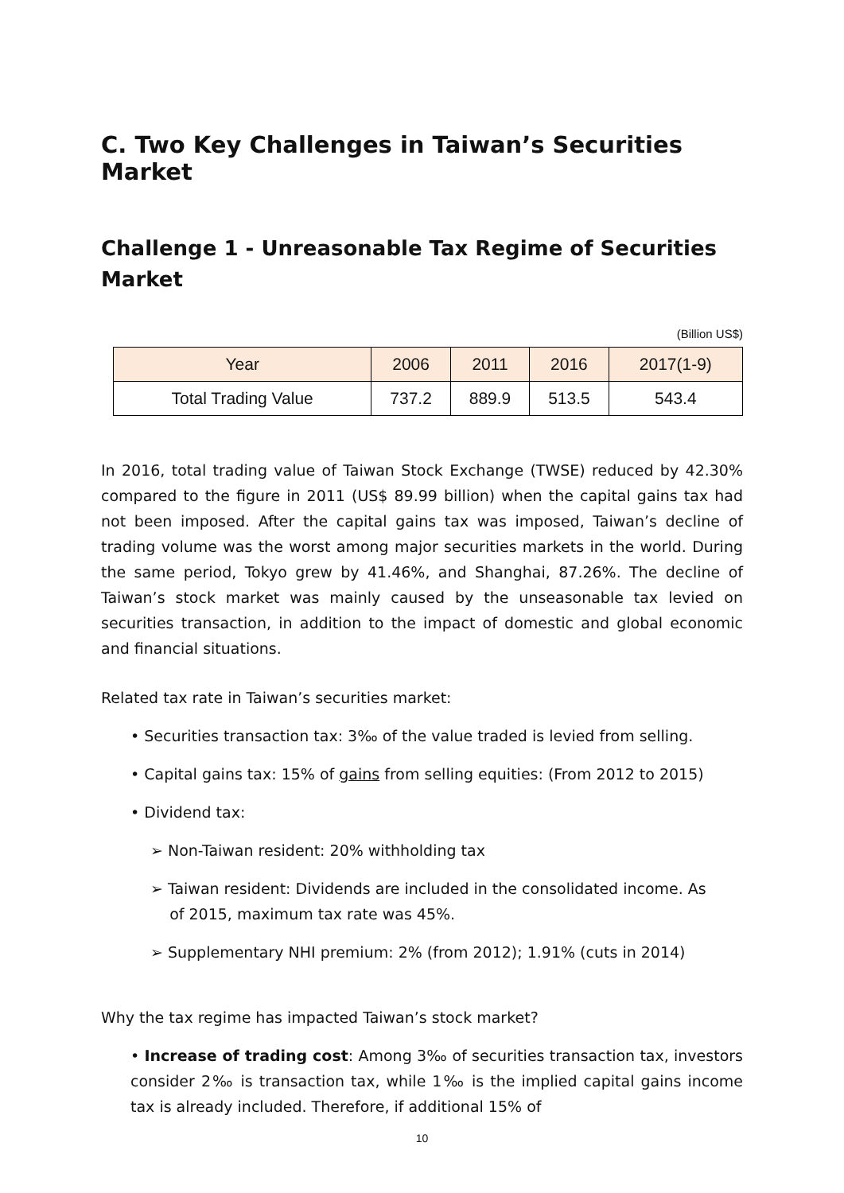C. Two Key Challenges in Taiwan’s Securities Market
Challenge 1 - Unreasonable Tax Regime of Securities Market
(Billion US$)
| Year | 2006 | 2011 | 2016 | 2017(1-9) |
| --- | --- | --- | --- | --- |
| Total Trading Value | 737.2 | 889.9 | 513.5 | 543.4 |
In 2016, total trading value of Taiwan Stock Exchange (TWSE) reduced by 42.30% compared to the figure in 2011 (US$ 89.99 billion) when the capital gains tax had not been imposed. After the capital gains tax was imposed, Taiwan’s decline of trading volume was the worst among major securities markets in the world. During the same period, Tokyo grew by 41.46%, and Shanghai, 87.26%. The decline of Taiwan’s stock market was mainly caused by the unseasonable tax levied on securities transaction, in addition to the impact of domestic and global economic and financial situations.
Related tax rate in Taiwan’s securities market:
• Securities transaction tax: 3‰ of the value traded is levied from selling.
• Capital gains tax: 15% of gains from selling equities: (From 2012 to 2015)
• Dividend tax:
➢ Non-Taiwan resident: 20% withholding tax
➢ Taiwan resident: Dividends are included in the consolidated income. As
of 2015, maximum tax rate was 45%.
➢ Supplementary NHI premium: 2% (from 2012); 1.91% (cuts in 2014)
Why the tax regime has impacted Taiwan’s stock market?
• Increase of trading cost: Among 3‰ of securities transaction tax, investors consider 2‰ is transaction tax, while 1‰ is the implied capital gains income tax is already included. Therefore, if additional 15% of
10